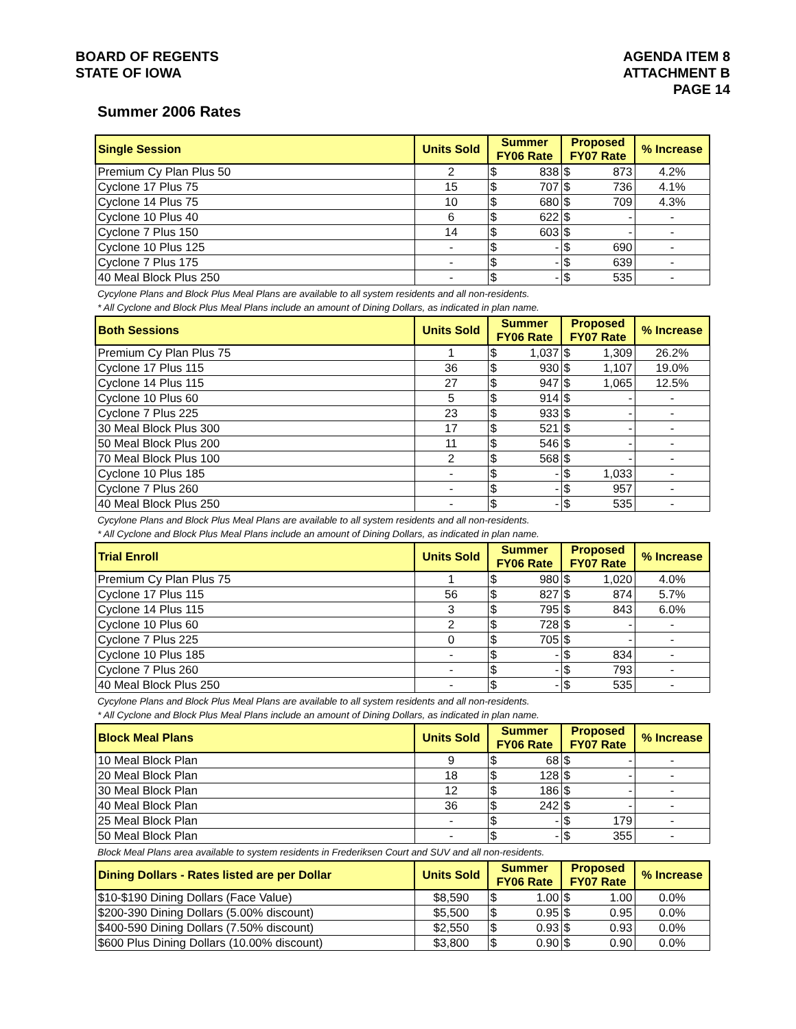BOARD OF REGENTS
STATE OF IOWA
AGENDA ITEM 8
ATTACHMENT B
PAGE 14
Summer 2006 Rates
| Single Session | Units Sold | Summer FY06 Rate | Proposed FY07 Rate | % Increase |
| --- | --- | --- | --- | --- |
| Premium Cy Plan Plus 50 | 2 | $ 838 | $ 873 | 4.2% |
| Cyclone 17 Plus 75 | 15 | $ 707 | $ 736 | 4.1% |
| Cyclone 14 Plus 75 | 10 | $ 680 | $ 709 | 4.3% |
| Cyclone 10 Plus 40 | 6 | $ 622 | $ - | - |
| Cyclone 7 Plus 150 | 14 | $ 603 | $ - | - |
| Cyclone 10 Plus 125 | - | $ - | $ 690 | - |
| Cyclone 7 Plus 175 | - | $ - | $ 639 | - |
| 40 Meal Block Plus 250 | - | $ - | $ 535 | - |
Cycylone Plans and Block Plus Meal Plans are available to all system residents and all non-residents.
* All Cyclone and Block Plus Meal Plans include an amount of Dining Dollars, as indicated in plan name.
| Both Sessions | Units Sold | Summer FY06 Rate | Proposed FY07 Rate | % Increase |
| --- | --- | --- | --- | --- |
| Premium Cy Plan Plus 75 | 1 | $ 1,037 | $ 1,309 | 26.2% |
| Cyclone 17 Plus 115 | 36 | $ 930 | $ 1,107 | 19.0% |
| Cyclone 14 Plus 115 | 27 | $ 947 | $ 1,065 | 12.5% |
| Cyclone 10 Plus 60 | 5 | $ 914 | $ - | - |
| Cyclone 7 Plus 225 | 23 | $ 933 | $ - | - |
| 30 Meal Block Plus 300 | 17 | $ 521 | $ - | - |
| 50 Meal Block Plus 200 | 11 | $ 546 | $ - | - |
| 70 Meal Block Plus 100 | 2 | $ 568 | $ - | - |
| Cyclone 10 Plus 185 | - | $ - | $ 1,033 | - |
| Cyclone 7 Plus 260 | - | $ - | $ 957 | - |
| 40 Meal Block Plus 250 | - | $ - | $ 535 | - |
Cycylone Plans and Block Plus Meal Plans are available to all system residents and all non-residents.
* All Cyclone and Block Plus Meal Plans include an amount of Dining Dollars, as indicated in plan name.
| Trial Enroll | Units Sold | Summer FY06 Rate | Proposed FY07 Rate | % Increase |
| --- | --- | --- | --- | --- |
| Premium Cy Plan Plus 75 | 1 | $ 980 | $ 1,020 | 4.0% |
| Cyclone 17 Plus 115 | 56 | $ 827 | $ 874 | 5.7% |
| Cyclone 14 Plus 115 | 3 | $ 795 | $ 843 | 6.0% |
| Cyclone 10 Plus 60 | 2 | $ 728 | $ - | - |
| Cyclone 7 Plus 225 | 0 | $ 705 | $ - | - |
| Cyclone 10 Plus 185 | - | $ - | $ 834 | - |
| Cyclone 7 Plus 260 | - | $ - | $ 793 | - |
| 40 Meal Block Plus 250 | - | $ - | $ 535 | - |
Cycylone Plans and Block Plus Meal Plans are available to all system residents and all non-residents.
* All Cyclone and Block Plus Meal Plans include an amount of Dining Dollars, as indicated in plan name.
| Block Meal Plans | Units Sold | Summer FY06 Rate | Proposed FY07 Rate | % Increase |
| --- | --- | --- | --- | --- |
| 10 Meal Block Plan | 9 | $ 68 | $ - | - |
| 20 Meal Block Plan | 18 | $ 128 | $ - | - |
| 30 Meal Block Plan | 12 | $ 186 | $ - | - |
| 40 Meal Block Plan | 36 | $ 242 | $ - | - |
| 25 Meal Block Plan | - | $ - | $ 179 | - |
| 50 Meal Block Plan | - | $ - | $ 355 | - |
Block Meal Plans area available to system residents in Frederiksen Court and SUV and all non-residents.
| Dining Dollars - Rates listed are per Dollar | Units Sold | Summer FY06 Rate | Proposed FY07 Rate | % Increase |
| --- | --- | --- | --- | --- |
| $10-$190 Dining Dollars (Face Value) | $8,590 | $ 1.00 | $ 1.00 | 0.0% |
| $200-390 Dining Dollars (5.00% discount) | $5,500 | $ 0.95 | $ 0.95 | 0.0% |
| $400-590 Dining Dollars (7.50% discount) | $2,550 | $ 0.93 | $ 0.93 | 0.0% |
| $600 Plus Dining Dollars (10.00% discount) | $3,800 | $ 0.90 | $ 0.90 | 0.0% |